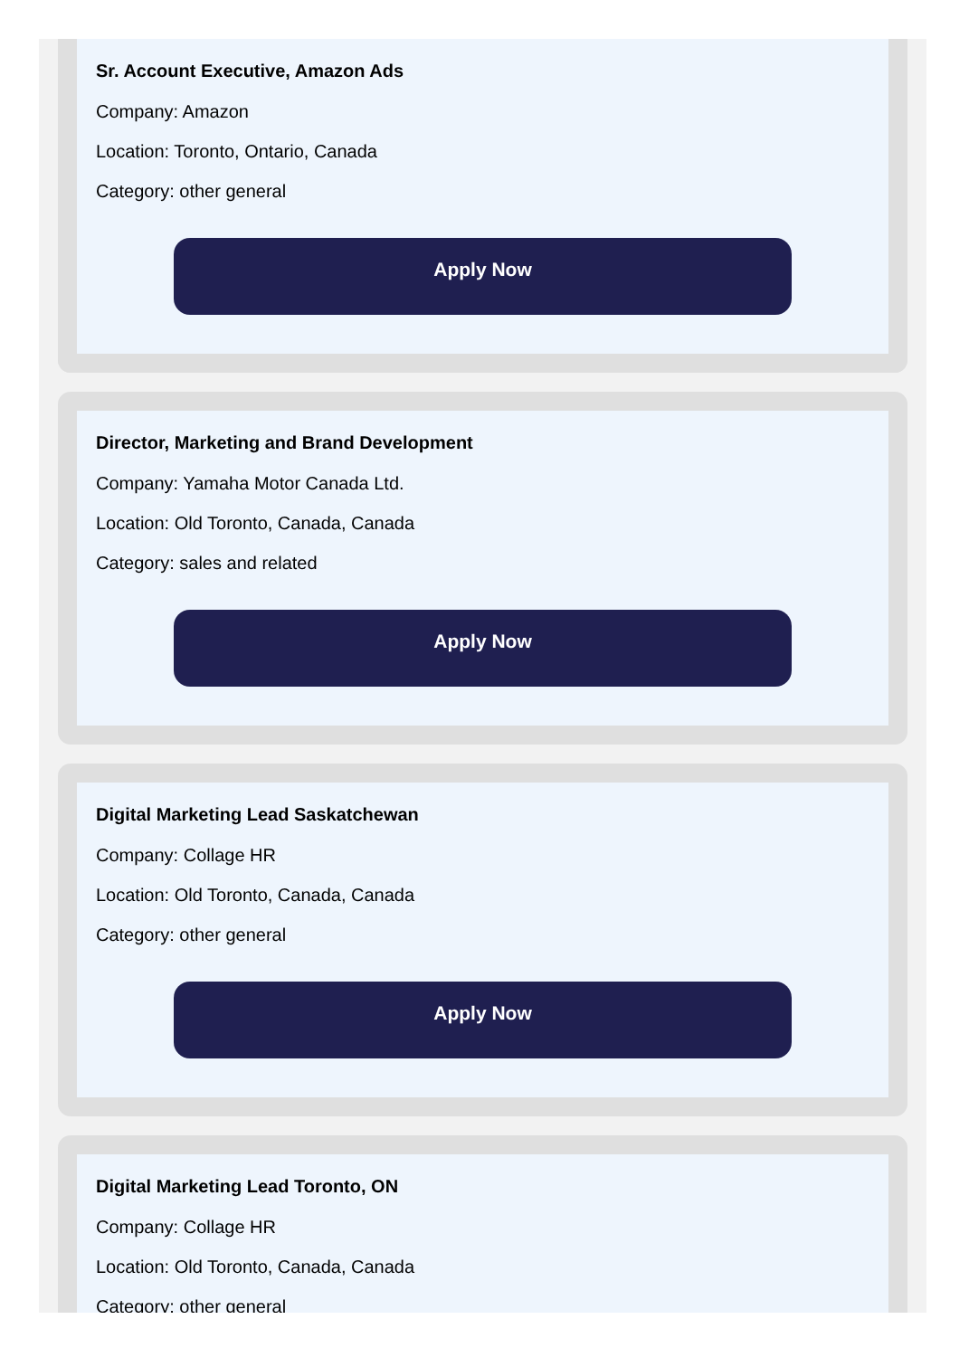Sr. Account Executive, Amazon Ads
Company: Amazon
Location: Toronto, Ontario, Canada
Category: other general
Apply Now
Director, Marketing and Brand Development
Company: Yamaha Motor Canada Ltd.
Location: Old Toronto, Canada, Canada
Category: sales and related
Apply Now
Digital Marketing Lead Saskatchewan
Company: Collage HR
Location: Old Toronto, Canada, Canada
Category: other general
Apply Now
Digital Marketing Lead Toronto, ON
Company: Collage HR
Location: Old Toronto, Canada, Canada
Category: other general